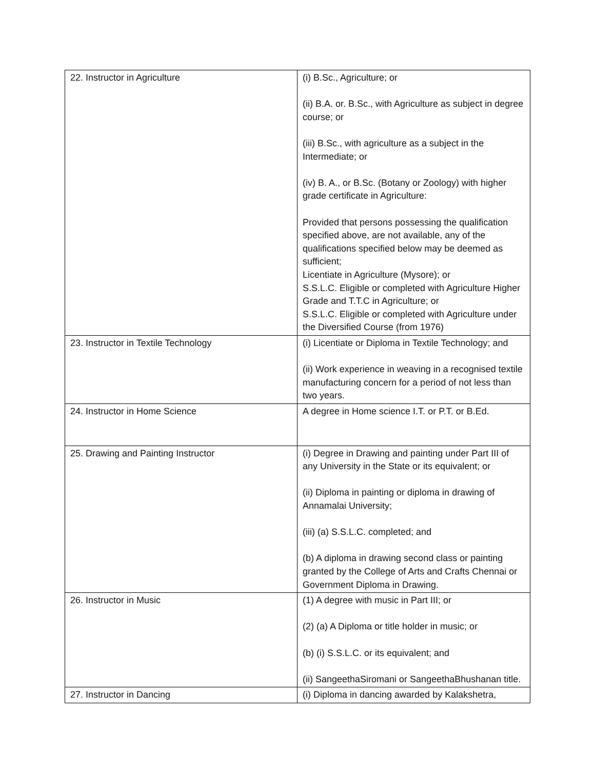| 22. Instructor in Agriculture | (i) B.Sc., Agriculture; or (ii) B.A. or. B.Sc., with Agriculture as subject in degree course; or (iii) B.Sc., with agriculture as a subject in the Intermediate; or (iv) B. A., or B.Sc. (Botany or Zoology) with higher grade certificate in Agriculture: Provided that persons possessing the qualification specified above, are not available, any of the qualifications specified below may be deemed as sufficient; Licentiate in Agriculture (Mysore); or S.S.L.C. Eligible or completed with Agriculture Higher Grade and T.T.C in Agriculture; or S.S.L.C. Eligible or completed with Agriculture under the Diversified Course (from 1976) |
| 23. Instructor in Textile Technology | (i) Licentiate or Diploma in Textile Technology; and (ii) Work experience in weaving in a recognised textile manufacturing concern for a period of not less than two years. |
| 24. Instructor in Home Science | A degree in Home science I.T. or P.T. or B.Ed. |
| 25. Drawing and Painting Instructor | (i) Degree in Drawing and painting under Part III of any University in the State or its equivalent; or (ii) Diploma in painting or diploma in drawing of Annamalai University; (iii) (a) S.S.L.C. completed; and (b) A diploma in drawing second class or painting granted by the College of Arts and Crafts Chennai or Government Diploma in Drawing. |
| 26. Instructor in Music | (1) A degree with music in Part III; or (2) (a) A Diploma or title holder in music; or (b) (i) S.S.L.C. or its equivalent; and (ii) SangeethaSiromani or SangeethaBhushanan title. |
| 27. Instructor in Dancing | (i) Diploma in dancing awarded by Kalakshetra, |